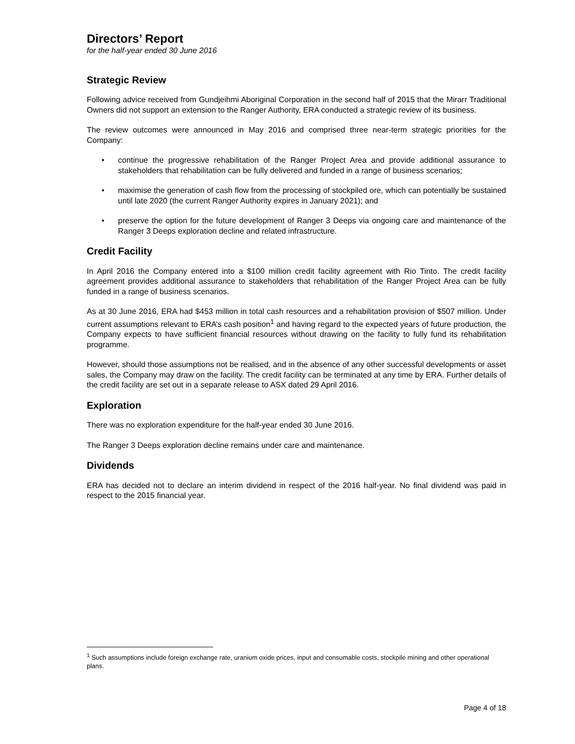Directors’ Report
for the half-year ended 30 June 2016
Strategic Review
Following advice received from Gundjeihmi Aboriginal Corporation in the second half of 2015 that the Mirarr Traditional Owners did not support an extension to the Ranger Authority, ERA conducted a strategic review of its business.
The review outcomes were announced in May 2016 and comprised three near-term strategic priorities for the Company:
• continue the progressive rehabilitation of the Ranger Project Area and provide additional assurance to stakeholders that rehabilitation can be fully delivered and funded in a range of business scenarios;
• maximise the generation of cash flow from the processing of stockpiled ore, which can potentially be sustained until late 2020 (the current Ranger Authority expires in January 2021); and
• preserve the option for the future development of Ranger 3 Deeps via ongoing care and maintenance of the Ranger 3 Deeps exploration decline and related infrastructure.
Credit Facility
In April 2016 the Company entered into a $100 million credit facility agreement with Rio Tinto. The credit facility agreement provides additional assurance to stakeholders that rehabilitation of the Ranger Project Area can be fully funded in a range of business scenarios.
As at 30 June 2016, ERA had $453 million in total cash resources and a rehabilitation provision of $507 million. Under current assumptions relevant to ERA’s cash position<sup>1</sup> and having regard to the expected years of future production, the Company expects to have sufficient financial resources without drawing on the facility to fully fund its rehabilitation programme.
However, should those assumptions not be realised, and in the absence of any other successful developments or asset sales, the Company may draw on the facility. The credit facility can be terminated at any time by ERA. Further details of the credit facility are set out in a separate release to ASX dated 29 April 2016.
Exploration
There was no exploration expenditure for the half-year ended 30 June 2016.
The Ranger 3 Deeps exploration decline remains under care and maintenance.
Dividends
ERA has decided not to declare an interim dividend in respect of the 2016 half-year. No final dividend was paid in respect to the 2015 financial year.
<sup>1</sup> Such assumptions include foreign exchange rate, uranium oxide prices, input and consumable costs, stockpile mining and other operational plans.
Page 4 of 18